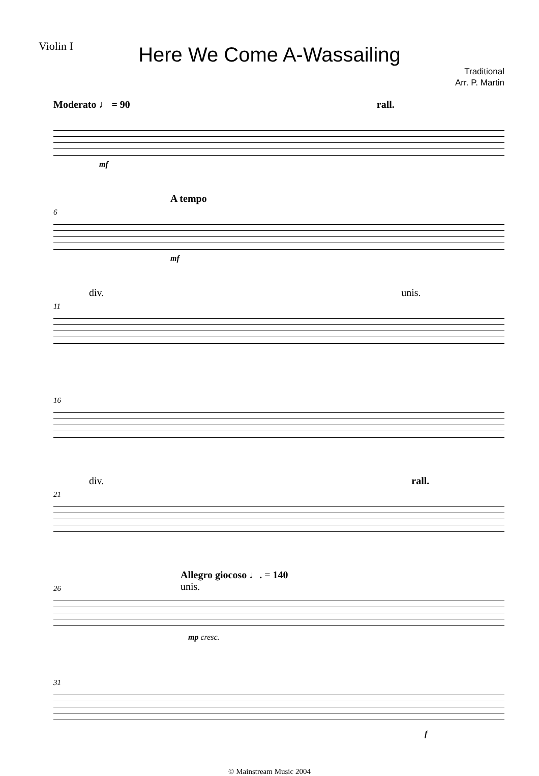Violin I
Here We Come A-Wassailing
Traditional
Arr. P. Martin
Moderato ♩ = 90 rall.
mf
6
A tempo
mf
11
div. unis.
16
21
div. rall.
26
Allegro giocoso ♩. = 140
unis.
mp cresc.
31
f
© Mainstream Music 2004